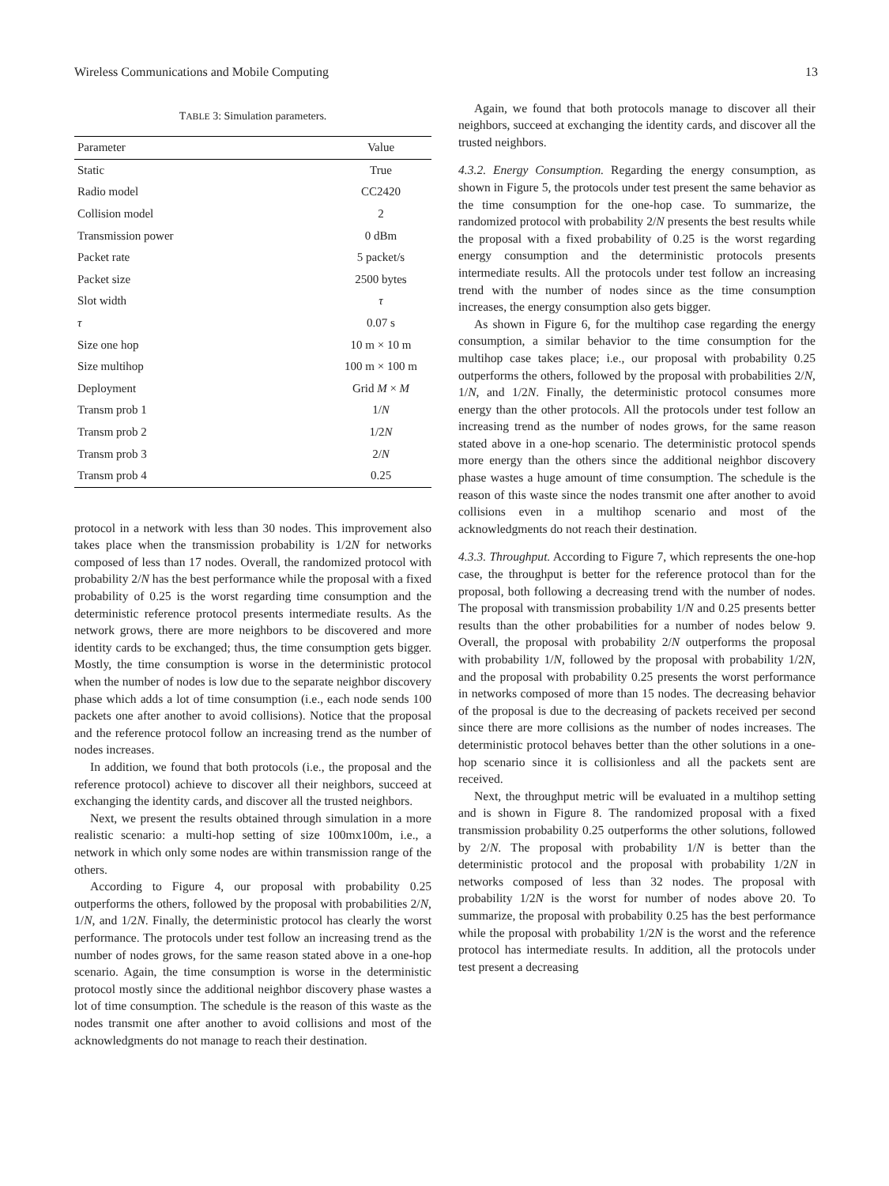Wireless Communications and Mobile Computing 13
TABLE 3: Simulation parameters.
| Parameter | Value |
| --- | --- |
| Static | True |
| Radio model | CC2420 |
| Collision model | 2 |
| Transmission power | 0 dBm |
| Packet rate | 5 packet/s |
| Packet size | 2500 bytes |
| Slot width | τ |
| τ | 0.07 s |
| Size one hop | 10 m × 10 m |
| Size multihop | 100 m × 100 m |
| Deployment | Grid M × M |
| Transm prob 1 | 1/ N |
| Transm prob 2 | 1/2 N |
| Transm prob 3 | 2/ N |
| Transm prob 4 | 0.25 |
protocol in a network with less than 30 nodes. This improvement also takes place when the transmission probability is 1/2N for networks composed of less than 17 nodes. Overall, the randomized protocol with probability 2/N has the best performance while the proposal with a fixed probability of 0.25 is the worst regarding time consumption and the deterministic reference protocol presents intermediate results. As the network grows, there are more neighbors to be discovered and more identity cards to be exchanged; thus, the time consumption gets bigger. Mostly, the time consumption is worse in the deterministic protocol when the number of nodes is low due to the separate neighbor discovery phase which adds a lot of time consumption (i.e., each node sends 100 packets one after another to avoid collisions). Notice that the proposal and the reference protocol follow an increasing trend as the number of nodes increases.
In addition, we found that both protocols (i.e., the proposal and the reference protocol) achieve to discover all their neighbors, succeed at exchanging the identity cards, and discover all the trusted neighbors.
Next, we present the results obtained through simulation in a more realistic scenario: a multi-hop setting of size 100mx100m, i.e., a network in which only some nodes are within transmission range of the others.
According to Figure 4, our proposal with probability 0.25 outperforms the others, followed by the proposal with probabilities 2/N, 1/N, and 1/2N. Finally, the deterministic protocol has clearly the worst performance. The protocols under test follow an increasing trend as the number of nodes grows, for the same reason stated above in a one-hop scenario. Again, the time consumption is worse in the deterministic protocol mostly since the additional neighbor discovery phase wastes a lot of time consumption. The schedule is the reason of this waste as the nodes transmit one after another to avoid collisions and most of the acknowledgments do not manage to reach their destination.
Again, we found that both protocols manage to discover all their neighbors, succeed at exchanging the identity cards, and discover all the trusted neighbors.
4.3.2. Energy Consumption. Regarding the energy consumption, as shown in Figure 5, the protocols under test present the same behavior as the time consumption for the one-hop case. To summarize, the randomized protocol with probability 2/N presents the best results while the proposal with a fixed probability of 0.25 is the worst regarding energy consumption and the deterministic protocols presents intermediate results. All the protocols under test follow an increasing trend with the number of nodes since as the time consumption increases, the energy consumption also gets bigger.
As shown in Figure 6, for the multihop case regarding the energy consumption, a similar behavior to the time consumption for the multihop case takes place; i.e., our proposal with probability 0.25 outperforms the others, followed by the proposal with probabilities 2/N, 1/N, and 1/2N. Finally, the deterministic protocol consumes more energy than the other protocols. All the protocols under test follow an increasing trend as the number of nodes grows, for the same reason stated above in a one-hop scenario. The deterministic protocol spends more energy than the others since the additional neighbor discovery phase wastes a huge amount of time consumption. The schedule is the reason of this waste since the nodes transmit one after another to avoid collisions even in a multihop scenario and most of the acknowledgments do not reach their destination.
4.3.3. Throughput. According to Figure 7, which represents the one-hop case, the throughput is better for the reference protocol than for the proposal, both following a decreasing trend with the number of nodes. The proposal with transmission probability 1/N and 0.25 presents better results than the other probabilities for a number of nodes below 9. Overall, the proposal with probability 2/N outperforms the proposal with probability 1/N, followed by the proposal with probability 1/2N, and the proposal with probability 0.25 presents the worst performance in networks composed of more than 15 nodes. The decreasing behavior of the proposal is due to the decreasing of packets received per second since there are more collisions as the number of nodes increases. The deterministic protocol behaves better than the other solutions in a one-hop scenario since it is collisionless and all the packets sent are received.
Next, the throughput metric will be evaluated in a multihop setting and is shown in Figure 8. The randomized proposal with a fixed transmission probability 0.25 outperforms the other solutions, followed by 2/N. The proposal with probability 1/N is better than the deterministic protocol and the proposal with probability 1/2N in networks composed of less than 32 nodes. The proposal with probability 1/2N is the worst for number of nodes above 20. To summarize, the proposal with probability 0.25 has the best performance while the proposal with probability 1/2N is the worst and the reference protocol has intermediate results. In addition, all the protocols under test present a decreasing